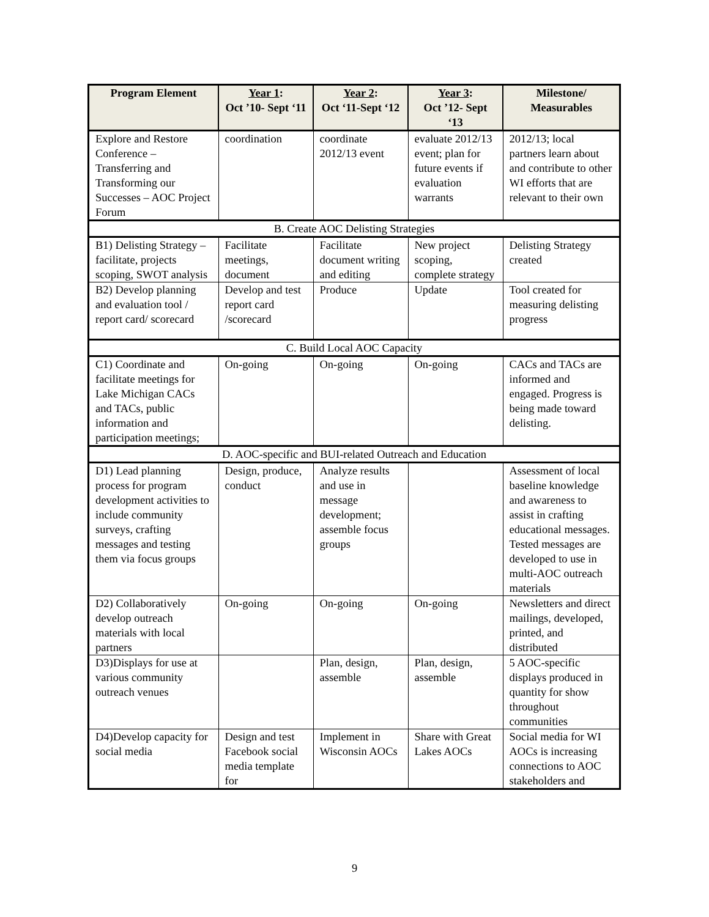| Program Element | Year 1 : Oct ’10- Sept ‘11 | Year 2 : Oct ‘11-Sept ‘12 | Year 3 : Oct ’12- Sept ‘13 | Milestone/ Measurables |
| --- | --- | --- | --- | --- |
| Explore and Restore Conference – Transferring and Transforming our Successes – AOC Project Forum | coordination | coordinate 2012/13 event | evaluate 2012/13 event; plan for future events if evaluation warrants | 2012/13; local partners learn about and contribute to other WI efforts that are relevant to their own |
| B. Create AOC Delisting Strategies | | | | |
| B1) Delisting Strategy – facilitate, projects scoping, SWOT analysis | Facilitate meetings, document | Facilitate document writing and editing | New project scoping, complete strategy | Delisting Strategy created |
| B2) Develop planning and evaluation tool / report card/ scorecard | Develop and test report card /scorecard | Produce | Update | Tool created for measuring delisting progress |
| C. Build Local AOC Capacity | | | | |
| C1) Coordinate and facilitate meetings for Lake Michigan CACs and TACs, public information and participation meetings; | On-going | On-going | On-going | CACs and TACs are informed and engaged. Progress is being made toward delisting. |
| D. AOC-specific and BUI-related Outreach and Education | | | | |
| D1) Lead planning process for program development activities to include community surveys, crafting messages and testing them via focus groups | Design, produce, conduct | Analyze results and use in message development; assemble focus groups | | Assessment of local baseline knowledge and awareness to assist in crafting educational messages. Tested messages are developed to use in multi-AOC outreach materials |
| D2) Collaboratively develop outreach materials with local partners | On-going | On-going | On-going | Newsletters and direct mailings, developed, printed, and distributed |
| D3)Displays for use at various community outreach venues | | Plan, design, assemble | Plan, design, assemble | 5 AOC-specific displays produced in quantity for show throughout communities |
| D4)Develop capacity for social media | Design and test Facebook social media template for | Implement in Wisconsin AOCs | Share with Great Lakes AOCs | Social media for WI AOCs is increasing connections to AOC stakeholders and |
9